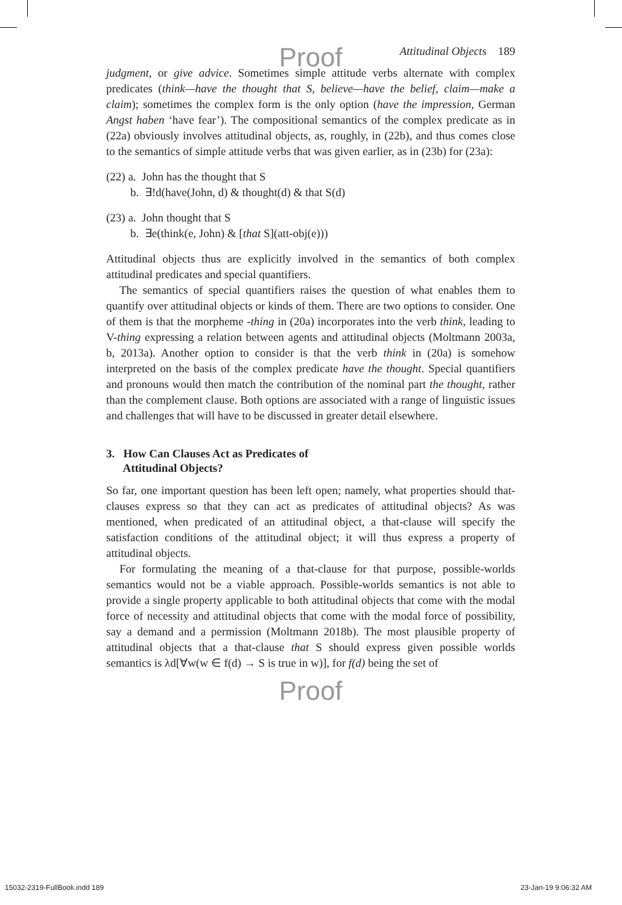Proof
Attitudinal Objects 189
judgment, or give advice. Sometimes simple attitude verbs alternate with complex predicates (think—have the thought that S, believe—have the belief, claim—make a claim); sometimes the complex form is the only option (have the impression, German Angst haben ‘have fear’). The compositional semantics of the complex predicate as in (22a) obviously involves attitudinal objects, as, roughly, in (22b), and thus comes close to the semantics of simple attitude verbs that was given earlier, as in (23b) for (23a):
(22) a. John has the thought that S
b. ∃!d(have(John, d) & thought(d) & that S(d)
(23) a. John thought that S
b. ∃e(think(e, John) & [that S](att-obj(e)))
Attitudinal objects thus are explicitly involved in the semantics of both complex attitudinal predicates and special quantifiers.
The semantics of special quantifiers raises the question of what enables them to quantify over attitudinal objects or kinds of them. There are two options to consider. One of them is that the morpheme -thing in (20a) incorporates into the verb think, leading to V-thing expressing a relation between agents and attitudinal objects (Moltmann 2003a, b, 2013a). Another option to consider is that the verb think in (20a) is somehow interpreted on the basis of the complex predicate have the thought. Special quantifiers and pronouns would then match the contribution of the nominal part the thought, rather than the complement clause. Both options are associated with a range of linguistic issues and challenges that will have to be discussed in greater detail elsewhere.
3. How Can Clauses Act as Predicates of
Attitudinal Objects?
So far, one important question has been left open; namely, what properties should that-clauses express so that they can act as predicates of attitudinal objects? As was mentioned, when predicated of an attitudinal object, a that-clause will specify the satisfaction conditions of the attitudinal object; it will thus express a property of attitudinal objects.
For formulating the meaning of a that-clause for that purpose, possible-worlds semantics would not be a viable approach. Possible-worlds semantics is not able to provide a single property applicable to both attitudinal objects that come with the modal force of necessity and attitudinal objects that come with the modal force of possibility, say a demand and a permission (Moltmann 2018b). The most plausible property of attitudinal objects that a that-clause that S should express given possible worlds semantics is λd[∀w(w ∈ f(d) → S is true in w)], for f(d) being the set of
Proof
15032-2319-FullBook.indd 189 23-Jan-19 9:06:32 AM